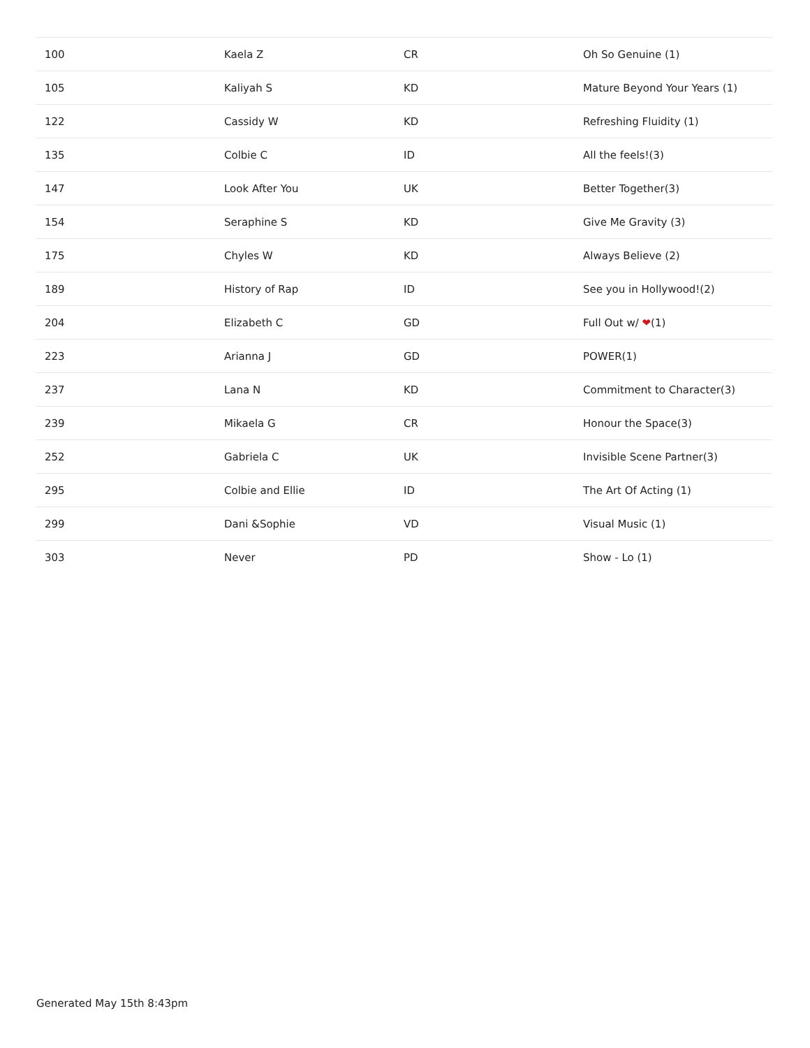| 100 | Kaela Z | CR | Oh So Genuine (1) |
| 105 | Kaliyah S | KD | Mature Beyond Your Years (1) |
| 122 | Cassidy W | KD | Refreshing Fluidity (1) |
| 135 | Colbie C | ID | All the feels!(3) |
| 147 | Look After You | UK | Better Together(3) |
| 154 | Seraphine S | KD | Give Me Gravity (3) |
| 175 | Chyles W | KD | Always Believe (2) |
| 189 | History of Rap | ID | See you in Hollywood!(2) |
| 204 | Elizabeth C | GD | Full Out w/ ❤ (1) |
| 223 | Arianna J | GD | POWER(1) |
| 237 | Lana N | KD | Commitment to Character(3) |
| 239 | Mikaela G | CR | Honour the Space(3) |
| 252 | Gabriela C | UK | Invisible Scene Partner(3) |
| 295 | Colbie and Ellie | ID | The Art Of Acting (1) |
| 299 | Dani &Sophie | VD | Visual Music (1) |
| 303 | Never | PD | Show - Lo (1) |
Generated May 15th 8:43pm